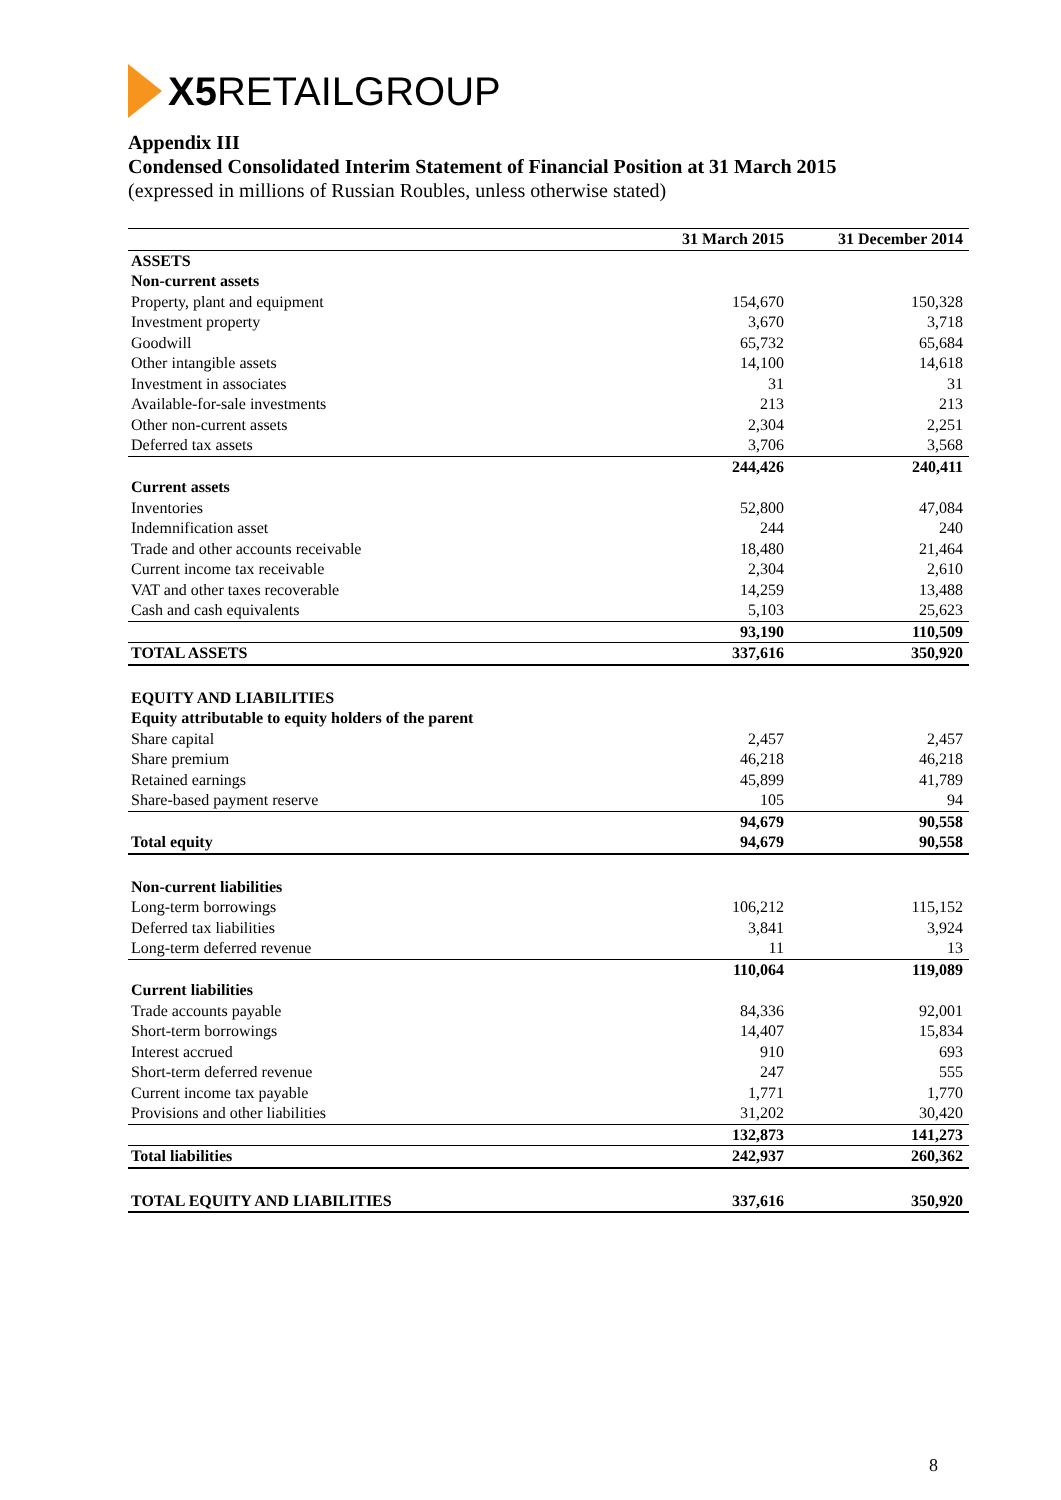X5 RETAIL GROUP
Appendix III
Condensed Consolidated Interim Statement of Financial Position at 31 March 2015
(expressed in millions of Russian Roubles, unless otherwise stated)
| | 31 March 2015 | 31 December 2014 |
| --- | --- | --- |
| ASSETS | | |
| Non-current assets | | |
| Property, plant and equipment | 154,670 | 150,328 |
| Investment property | 3,670 | 3,718 |
| Goodwill | 65,732 | 65,684 |
| Other intangible assets | 14,100 | 14,618 |
| Investment in associates | 31 | 31 |
| Available-for-sale investments | 213 | 213 |
| Other non-current assets | 2,304 | 2,251 |
| Deferred tax assets | 3,706 | 3,568 |
| | 244,426 | 240,411 |
| Current assets | | |
| Inventories | 52,800 | 47,084 |
| Indemnification asset | 244 | 240 |
| Trade and other accounts receivable | 18,480 | 21,464 |
| Current income tax receivable | 2,304 | 2,610 |
| VAT and other taxes recoverable | 14,259 | 13,488 |
| Cash and cash equivalents | 5,103 | 25,623 |
| | 93,190 | 110,509 |
| TOTAL ASSETS | 337,616 | 350,920 |
| EQUITY AND LIABILITIES | | |
| Equity attributable to equity holders of the parent | | |
| Share capital | 2,457 | 2,457 |
| Share premium | 46,218 | 46,218 |
| Retained earnings | 45,899 | 41,789 |
| Share-based payment reserve | 105 | 94 |
| | 94,679 | 90,558 |
| Total equity | 94,679 | 90,558 |
| Non-current liabilities | | |
| Long-term borrowings | 106,212 | 115,152 |
| Deferred tax liabilities | 3,841 | 3,924 |
| Long-term deferred revenue | 11 | 13 |
| | 110,064 | 119,089 |
| Current liabilities | | |
| Trade accounts payable | 84,336 | 92,001 |
| Short-term borrowings | 14,407 | 15,834 |
| Interest accrued | 910 | 693 |
| Short-term deferred revenue | 247 | 555 |
| Current income tax payable | 1,771 | 1,770 |
| Provisions and other liabilities | 31,202 | 30,420 |
| | 132,873 | 141,273 |
| Total liabilities | 242,937 | 260,362 |
| TOTAL EQUITY AND LIABILITIES | 337,616 | 350,920 |
8